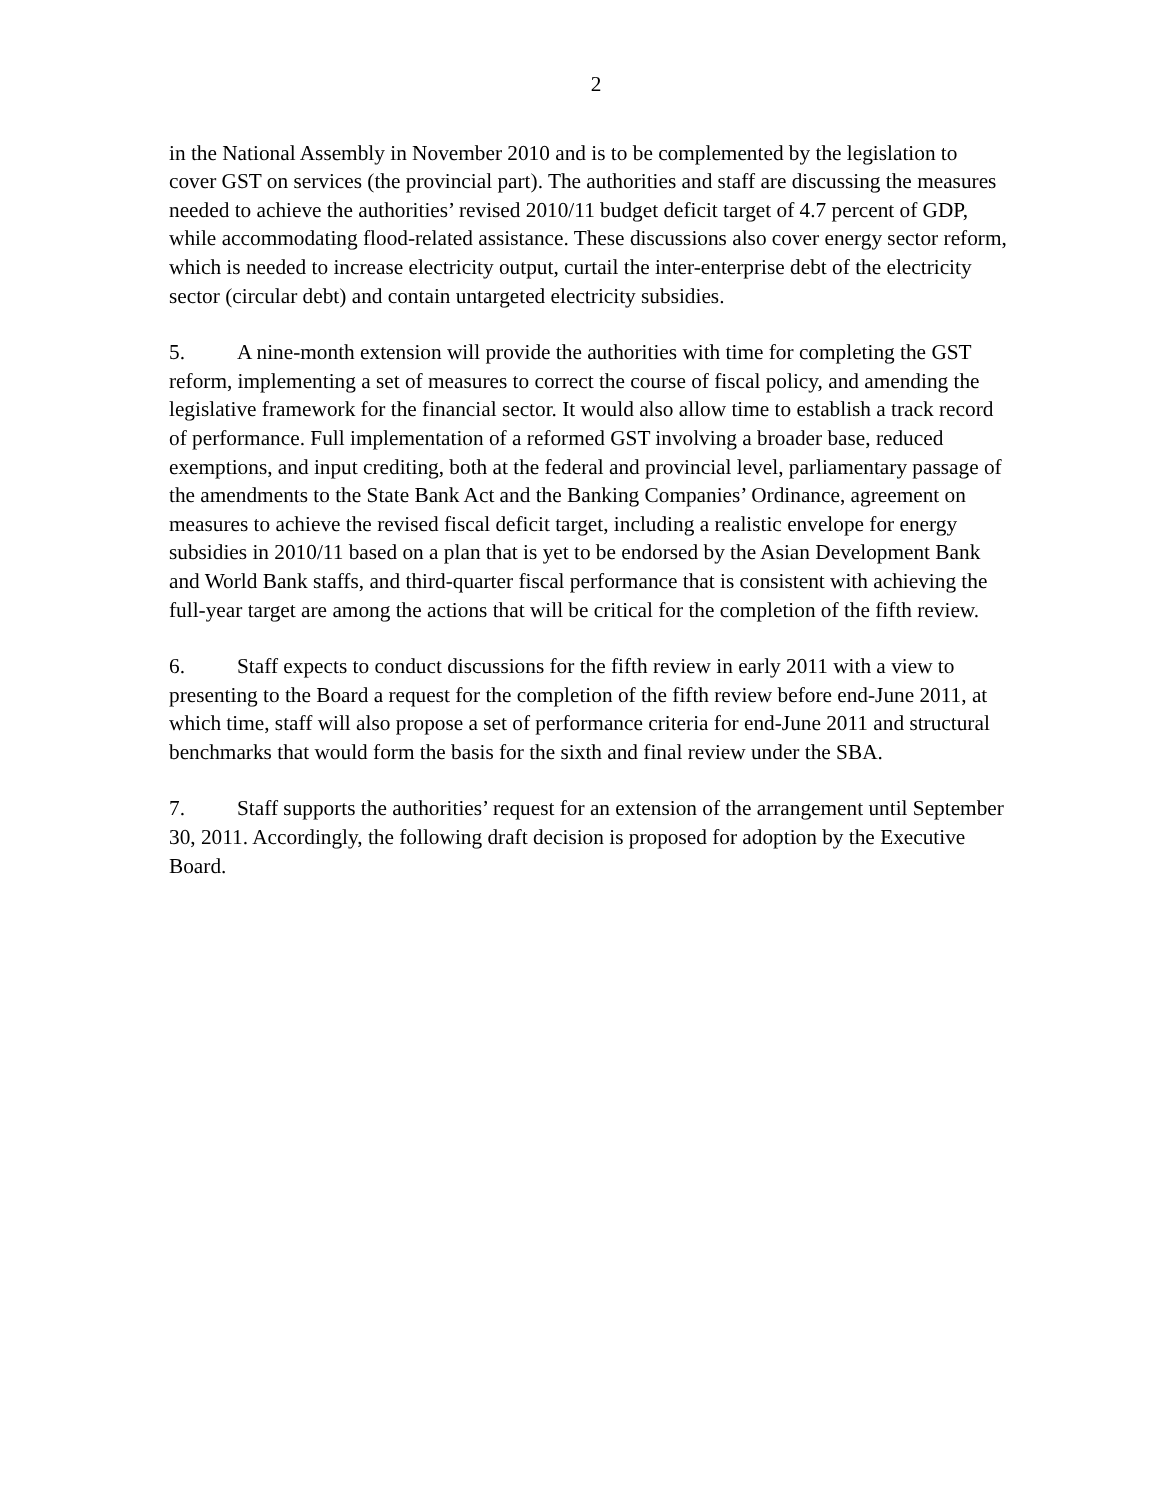2
in the National Assembly in November 2010 and is to be complemented by the legislation to cover GST on services (the provincial part). The authorities and staff are discussing the measures needed to achieve the authorities’ revised 2010/11 budget deficit target of 4.7 percent of GDP, while accommodating flood-related assistance. These discussions also cover energy sector reform, which is needed to increase electricity output, curtail the inter-enterprise debt of the electricity sector (circular debt) and contain untargeted electricity subsidies.
5. A nine-month extension will provide the authorities with time for completing the GST reform, implementing a set of measures to correct the course of fiscal policy, and amending the legislative framework for the financial sector. It would also allow time to establish a track record of performance. Full implementation of a reformed GST involving a broader base, reduced exemptions, and input crediting, both at the federal and provincial level, parliamentary passage of the amendments to the State Bank Act and the Banking Companies’ Ordinance, agreement on measures to achieve the revised fiscal deficit target, including a realistic envelope for energy subsidies in 2010/11 based on a plan that is yet to be endorsed by the Asian Development Bank and World Bank staffs, and third-quarter fiscal performance that is consistent with achieving the full-year target are among the actions that will be critical for the completion of the fifth review.
6. Staff expects to conduct discussions for the fifth review in early 2011 with a view to presenting to the Board a request for the completion of the fifth review before end-June 2011, at which time, staff will also propose a set of performance criteria for end-June 2011 and structural benchmarks that would form the basis for the sixth and final review under the SBA.
7. Staff supports the authorities’ request for an extension of the arrangement until September 30, 2011. Accordingly, the following draft decision is proposed for adoption by the Executive Board.